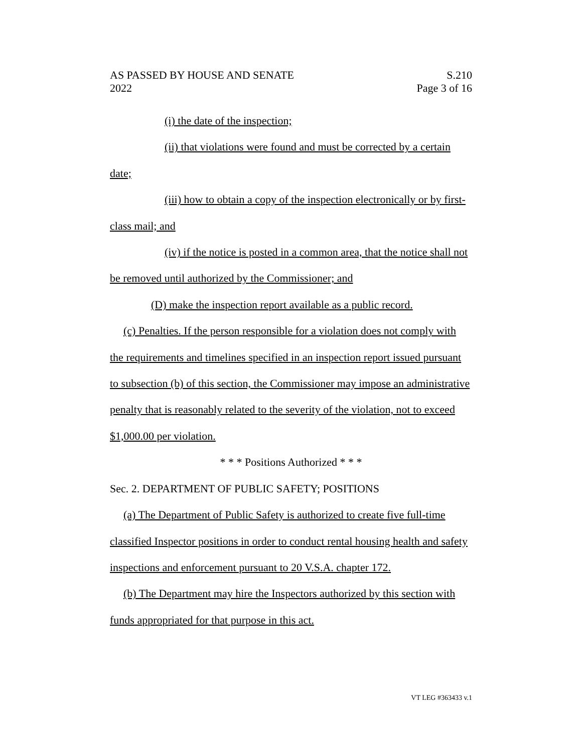AS PASSED BY HOUSE AND SENATE
2022
S.210
Page 3 of 16
(i) the date of the inspection;
(ii) that violations were found and must be corrected by a certain date;
(iii) how to obtain a copy of the inspection electronically or by first-class mail; and
(iv) if the notice is posted in a common area, that the notice shall not be removed until authorized by the Commissioner; and
(D) make the inspection report available as a public record.
(c) Penalties. If the person responsible for a violation does not comply with the requirements and timelines specified in an inspection report issued pursuant to subsection (b) of this section, the Commissioner may impose an administrative penalty that is reasonably related to the severity of the violation, not to exceed $1,000.00 per violation.
* * * Positions Authorized * * *
Sec. 2. DEPARTMENT OF PUBLIC SAFETY; POSITIONS
(a) The Department of Public Safety is authorized to create five full-time classified Inspector positions in order to conduct rental housing health and safety inspections and enforcement pursuant to 20 V.S.A. chapter 172.
(b) The Department may hire the Inspectors authorized by this section with funds appropriated for that purpose in this act.
VT LEG #363433 v.1